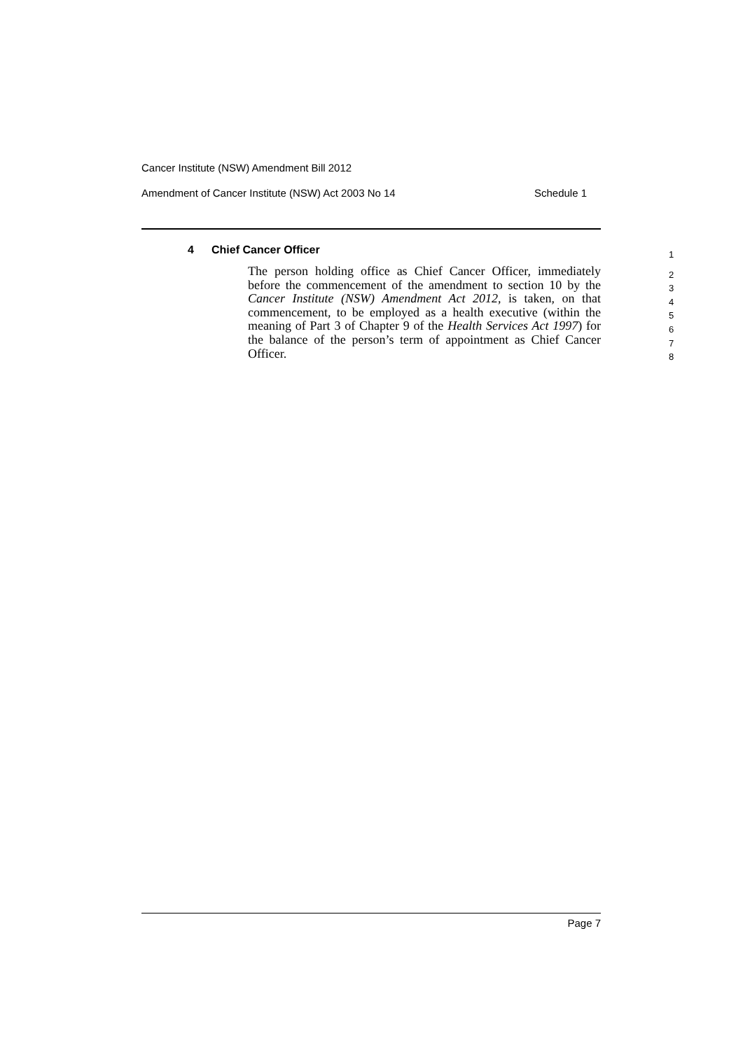Cancer Institute (NSW) Amendment Bill 2012
Amendment of Cancer Institute (NSW) Act 2003 No 14 Schedule 1
4 Chief Cancer Officer
The person holding office as Chief Cancer Officer, immediately before the commencement of the amendment to section 10 by the Cancer Institute (NSW) Amendment Act 2012, is taken, on that commencement, to be employed as a health executive (within the meaning of Part 3 of Chapter 9 of the Health Services Act 1997) for the balance of the person’s term of appointment as Chief Cancer Officer.
1
2
3
4
5
6
7
8
Page 7